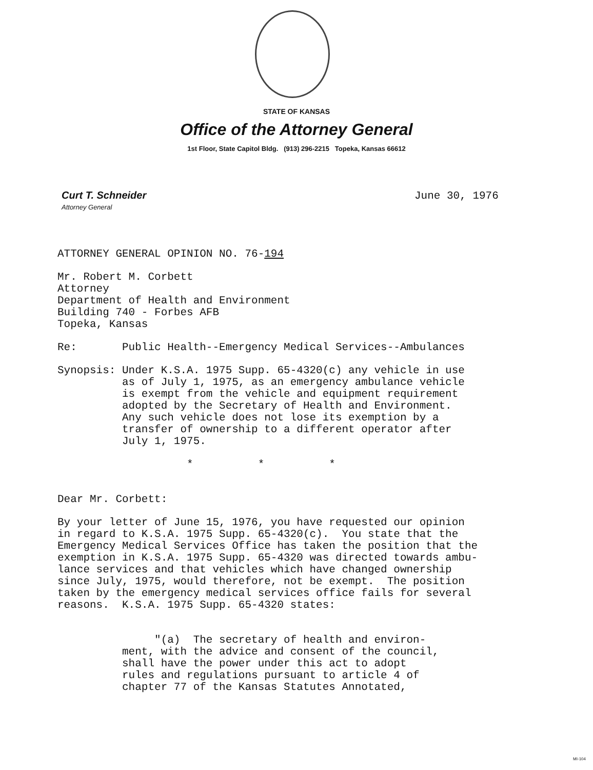STATE OF KANSAS
Office of the Attorney General
1st Floor, State Capitol Bldg. (913) 296-2215 Topeka, Kansas 66612
Curt T. Schneider
Attorney General
June 30, 1976
ATTORNEY GENERAL OPINION NO. 76-194
Mr. Robert M. Corbett Attorney Department of Health and Environment Building 740 - Forbes AFB Topeka, Kansas
Re: Public Health--Emergency Medical Services--Ambulances
Synopsis: Under K.S.A. 1975 Supp. 65-4320(c) any vehicle in use as of July 1, 1975, as an emergency ambulance vehicle is exempt from the vehicle and equipment requirement adopted by the Secretary of Health and Environment. Any such vehicle does not lose its exemption by a transfer of ownership to a different operator after July 1, 1975.
* * *
Dear Mr. Corbett:
By your letter of June 15, 1976, you have requested our opinion in regard to K.S.A. 1975 Supp. 65-4320(c). You state that the Emergency Medical Services Office has taken the position that the exemption in K.S.A. 1975 Supp. 65-4320 was directed towards ambu- lance services and that vehicles which have changed ownership since July, 1975, would therefore, not be exempt. The position taken by the emergency medical services office fails for several reasons. K.S.A. 1975 Supp. 65-4320 states:
"(a) The secretary of health and environ- ment, with the advice and consent of the council, shall have the power under this act to adopt rules and regulations pursuant to article 4 of chapter 77 of the Kansas Statutes Annotated,
MI-104